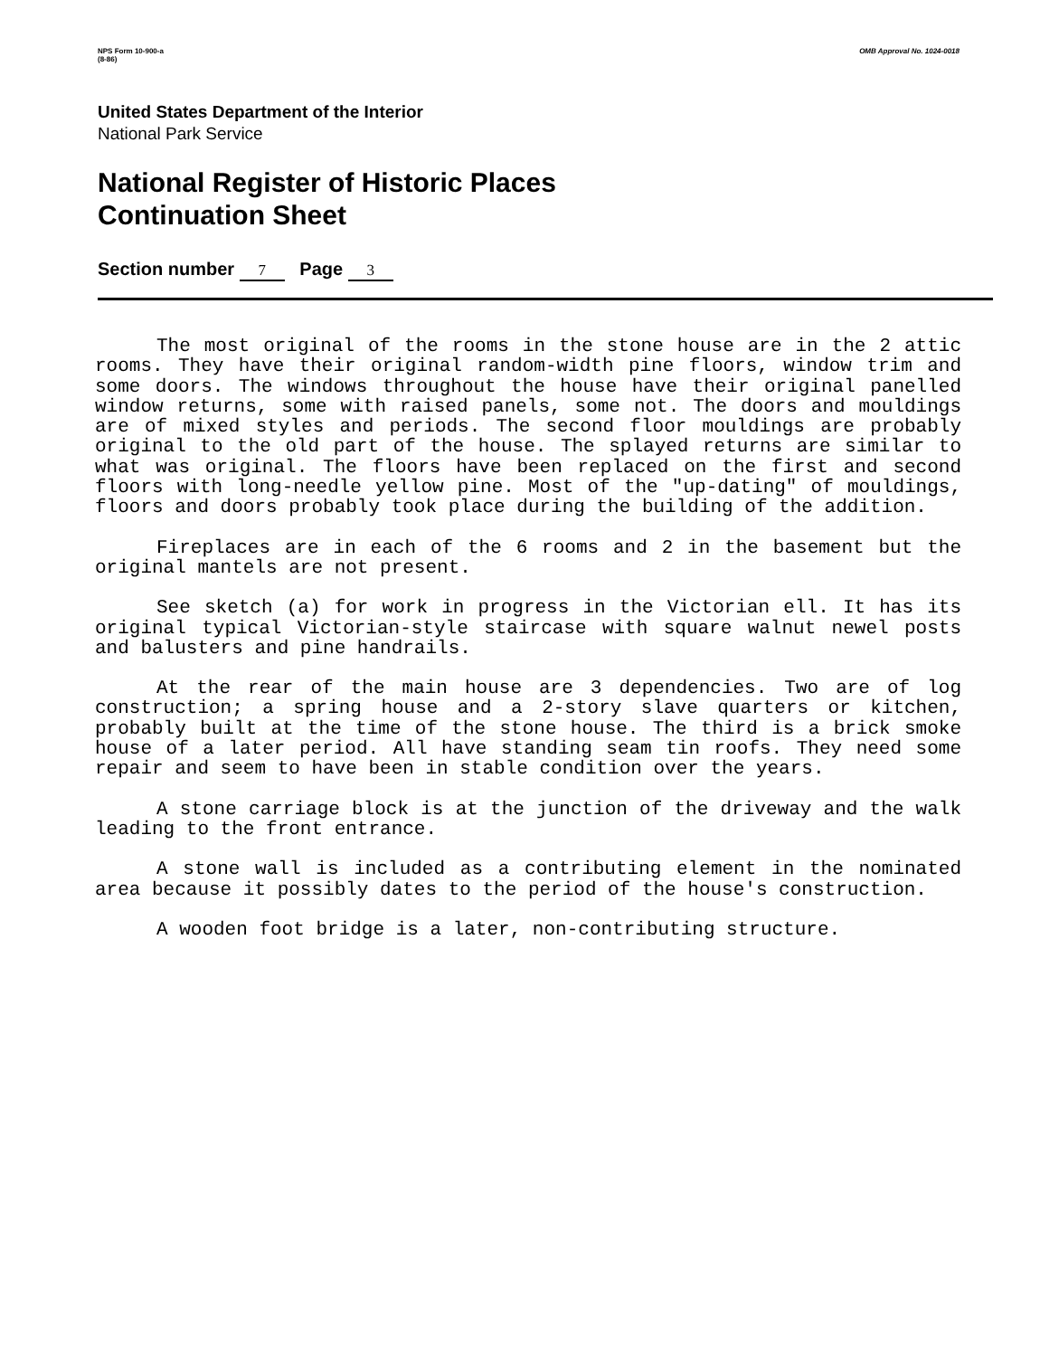NPS Form 10-900-a
(8-86)
OMB Approval No. 1024-0018
United States Department of the Interior
National Park Service
National Register of Historic Places
Continuation Sheet
Section number 7 Page 3
The most original of the rooms in the stone house are in the 2 attic rooms. They have their original random-width pine floors, window trim and some doors. The windows throughout the house have their original panelled window returns, some with raised panels, some not. The doors and mouldings are of mixed styles and periods. The second floor mouldings are probably original to the old part of the house. The splayed returns are similar to what was original. The floors have been replaced on the first and second floors with long-needle yellow pine. Most of the "up-dating" of mouldings, floors and doors probably took place during the building of the addition.
Fireplaces are in each of the 6 rooms and 2 in the basement but the original mantels are not present.
See sketch (a) for work in progress in the Victorian ell. It has its original typical Victorian-style staircase with square walnut newel posts and balusters and pine handrails.
At the rear of the main house are 3 dependencies. Two are of log construction; a spring house and a 2-story slave quarters or kitchen, probably built at the time of the stone house. The third is a brick smoke house of a later period. All have standing seam tin roofs. They need some repair and seem to have been in stable condition over the years.
A stone carriage block is at the junction of the driveway and the walk leading to the front entrance.
A stone wall is included as a contributing element in the nominated area because it possibly dates to the period of the house's construction.
A wooden foot bridge is a later, non-contributing structure.